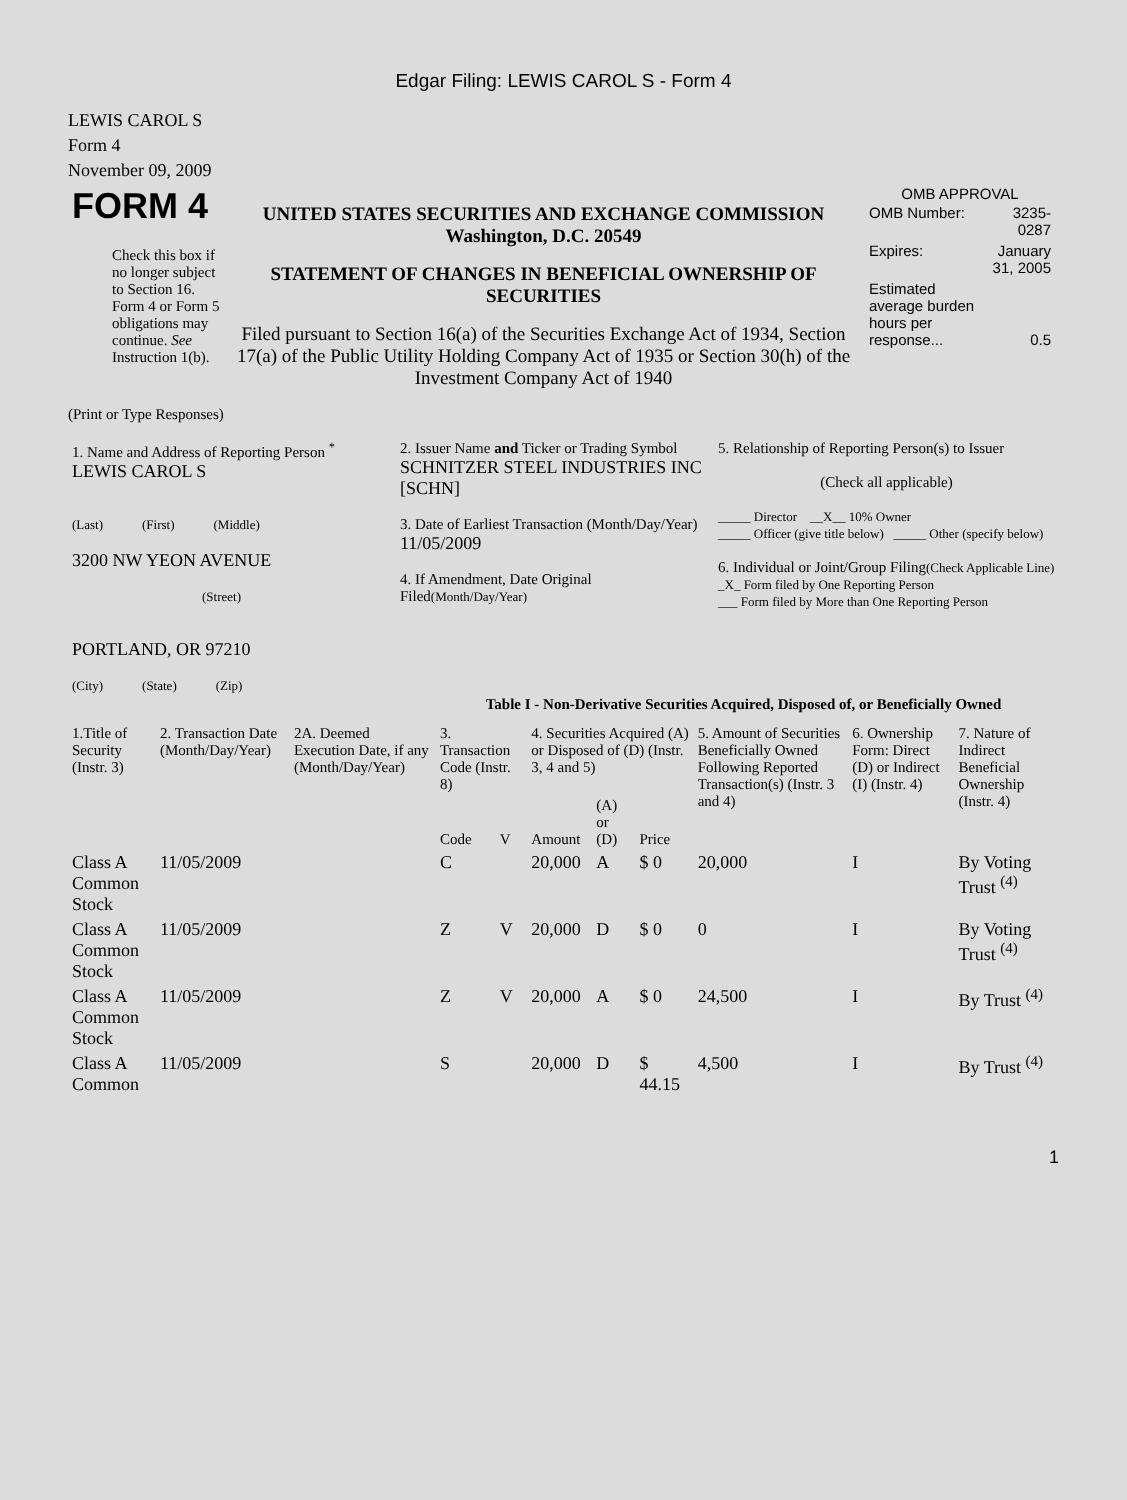Edgar Filing: LEWIS CAROL S - Form 4
LEWIS CAROL S
Form 4
November 09, 2009
| FORM 4 Check this box if no longer subject to Section 16. Form 4 or Form 5 obligations may continue. See Instruction 1(b). | UNITED STATES SECURITIES AND EXCHANGE COMMISSION Washington, D.C. 20549 STATEMENT OF CHANGES IN BENEFICIAL OWNERSHIP OF SECURITIES Filed pursuant to Section 16(a) of the Securities Exchange Act of 1934, Section 17(a) of the Public Utility Holding Company Act of 1935 or Section 30(h) of the Investment Company Act of 1940 | OMB APPROVAL / OMB Number: / 3235-0287 / / Expires: / January 31, 2005 / / Estimated average burden hours per response... / 0.5 / |
(Print or Type Responses)
| 1. Name and Address of Reporting Person <sup>*</sup> LEWIS CAROL S (Last) (First) (Middle) 3200 NW YEON AVENUE (Street) PORTLAND, OR 97210 (City) (State) (Zip) | 2. Issuer Name and Ticker or Trading Symbol SCHNITZER STEEL INDUSTRIES INC [SCHN] 3. Date of Earliest Transaction (Month/Day/Year) 11/05/2009 4. If Amendment, Date Original Filed (Month/Day/Year) | 5. Relationship of Reporting Person(s) to Issuer (Check all applicable) _____ Director __X__ 10% Owner _____ Officer (give title below) _____ Other (specify below) 6. Individual or Joint/Group Filing (Check Applicable Line) _X_ Form filed by One Reporting Person ___ Form filed by More than One Reporting Person |
Table I - Non-Derivative Securities Acquired, Disposed of, or Beneficially Owned
| 1.Title of Security (Instr. 3) | 2. Transaction Date (Month/Day/Year) | 2A. Deemed Execution Date, if any (Month/Day/Year) | 3. Transaction Code (Instr. 8) | | 4. Securities Acquired (A) or Disposed of (D) (Instr. 3, 4 and 5) | | | 5. Amount of Securities Beneficially Owned Following Reported Transaction(s) (Instr. 3 and 4) | 6. Ownership Form: Direct (D) or Indirect (I) (Instr. 4) | 7. Nature of Indirect Beneficial Ownership (Instr. 4) |
| --- | --- | --- | --- | --- | --- | --- | --- | --- | --- | --- |
| | | | Code | V | Amount | (A) or (D) | Price | | | |
| Class A Common Stock | 11/05/2009 | | C | | 20,000 | A | $ 0 | 20,000 | I | By Voting Trust <sup>(4)</sup> |
| Class A Common Stock | 11/05/2009 | | Z | V | 20,000 | D | $ 0 | 0 | I | By Voting Trust <sup>(4)</sup> |
| Class A Common Stock | 11/05/2009 | | Z | V | 20,000 | A | $ 0 | 24,500 | I | By Trust <sup>(4)</sup> |
| Class A Common | 11/05/2009 | | S | | 20,000 | D | $ 44.15 | 4,500 | I | By Trust <sup>(4)</sup> |
1